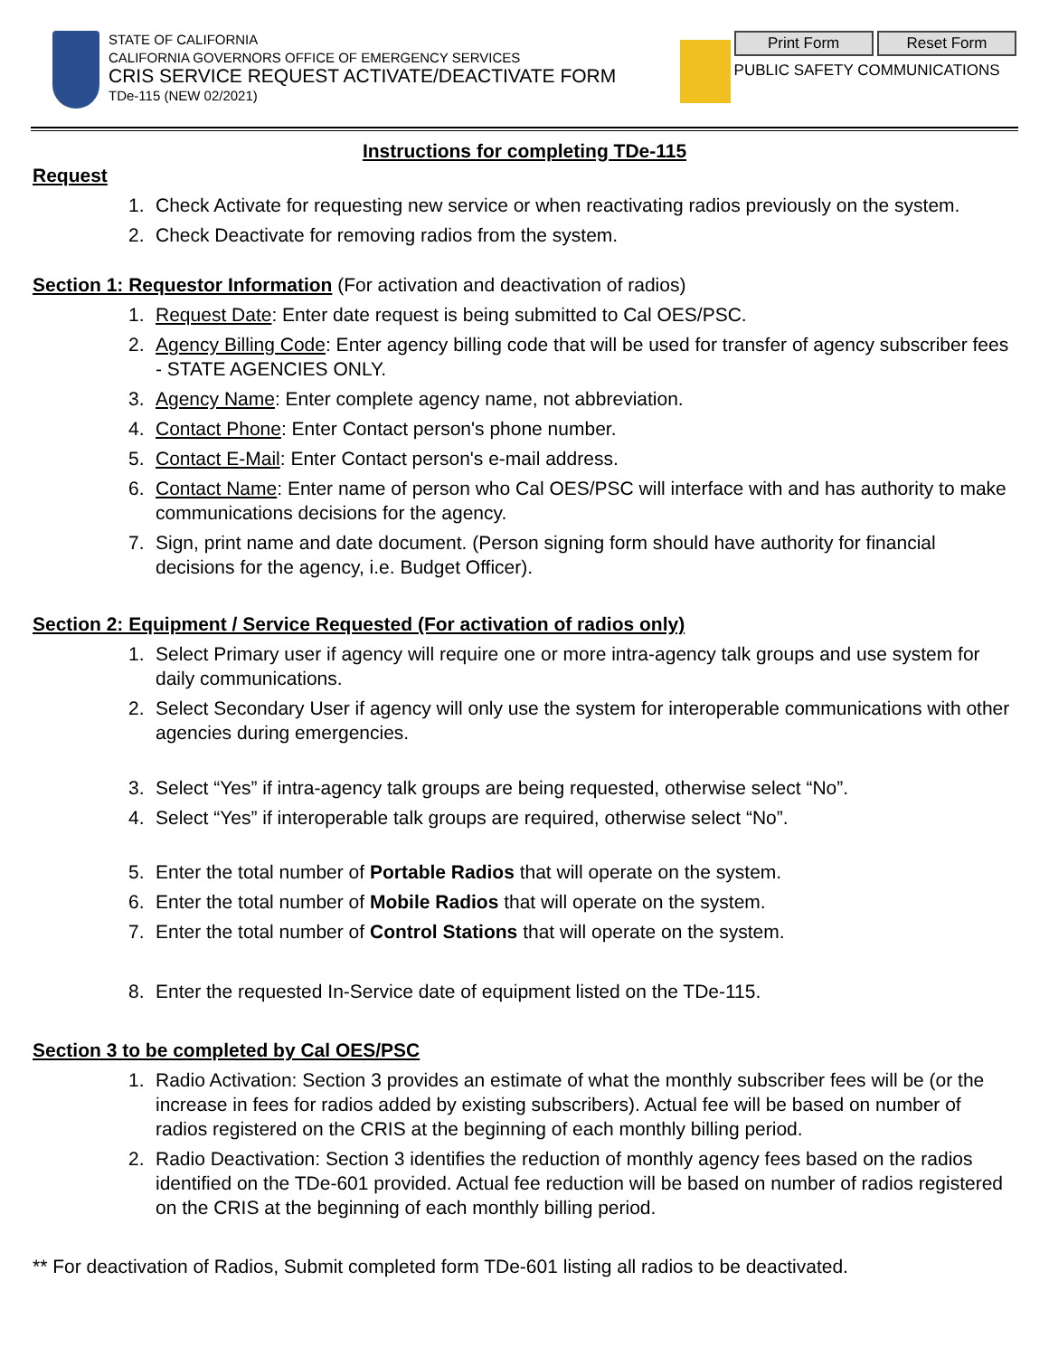STATE OF CALIFORNIA
CALIFORNIA GOVERNORS OFFICE OF EMERGENCY SERVICES
CRIS SERVICE REQUEST ACTIVATE/DEACTIVATE FORM
TDe-115 (NEW 02/2021)
Print Form Reset Form
PUBLIC SAFETY COMMUNICATIONS
Instructions for completing TDe-115
Request
1. Check Activate for requesting new service or when reactivating radios previously on the system.
2. Check Deactivate for removing radios from the system.
Section 1: Requestor Information (For activation and deactivation of radios)
1. Request Date: Enter date request is being submitted to Cal OES/PSC.
2. Agency Billing Code: Enter agency billing code that will be used for transfer of agency subscriber fees - STATE AGENCIES ONLY.
3. Agency Name: Enter complete agency name, not abbreviation.
4. Contact Phone: Enter Contact person's phone number.
5. Contact E-Mail: Enter Contact person's e-mail address.
6. Contact Name: Enter name of person who Cal OES/PSC will interface with and has authority to make communications decisions for the agency.
7. Sign, print name and date document. (Person signing form should have authority for financial decisions for the agency, i.e. Budget Officer).
Section 2: Equipment / Service Requested (For activation of radios only)
1. Select Primary user if agency will require one or more intra-agency talk groups and use system for daily communications.
2. Select Secondary User if agency will only use the system for interoperable communications with other agencies during emergencies.
3. Select “Yes” if intra-agency talk groups are being requested, otherwise select “No”.
4. Select “Yes” if interoperable talk groups are required, otherwise select “No”.
5. Enter the total number of Portable Radios that will operate on the system.
6. Enter the total number of Mobile Radios that will operate on the system.
7. Enter the total number of Control Stations that will operate on the system.
8. Enter the requested In-Service date of equipment listed on the TDe-115.
Section 3 to be completed by Cal OES/PSC
1. Radio Activation: Section 3 provides an estimate of what the monthly subscriber fees will be (or the increase in fees for radios added by existing subscribers). Actual fee will be based on number of radios registered on the CRIS at the beginning of each monthly billing period.
2. Radio Deactivation: Section 3 identifies the reduction of monthly agency fees based on the radios identified on the TDe-601 provided. Actual fee reduction will be based on number of radios registered on the CRIS at the beginning of each monthly billing period.
** For deactivation of Radios, Submit completed form TDe-601 listing all radios to be deactivated.